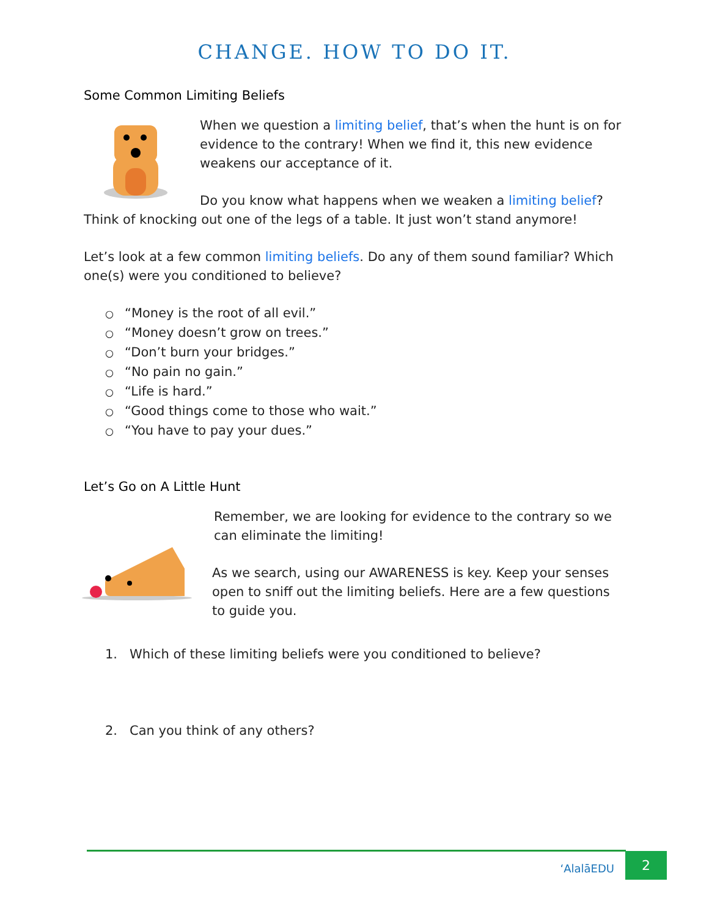CHANGE. HOW TO DO IT.
Some Common Limiting Beliefs
When we question a limiting belief, that’s when the hunt is on for evidence to the contrary! When we find it, this new evidence weakens our acceptance of it.
Do you know what happens when we weaken a limiting belief? Think of knocking out one of the legs of a table. It just won’t stand anymore!
Let’s look at a few common limiting beliefs. Do any of them sound familiar? Which one(s) were you conditioned to believe?
○ “Money is the root of all evil.”
○ “Money doesn’t grow on trees.”
○ “Don’t burn your bridges.”
○ “No pain no gain.”
○ “Life is hard.”
○ “Good things come to those who wait.”
○ “You have to pay your dues.”
Let’s Go on A Little Hunt
Remember, we are looking for evidence to the contrary so we can eliminate the limiting!
As we search, using our AWARENESS is key. Keep your senses open to sniff out the limiting beliefs. Here are a few questions to guide you.
1. Which of these limiting beliefs were you conditioned to believe?
2. Can you think of any others?
‘AlalāEDU 2